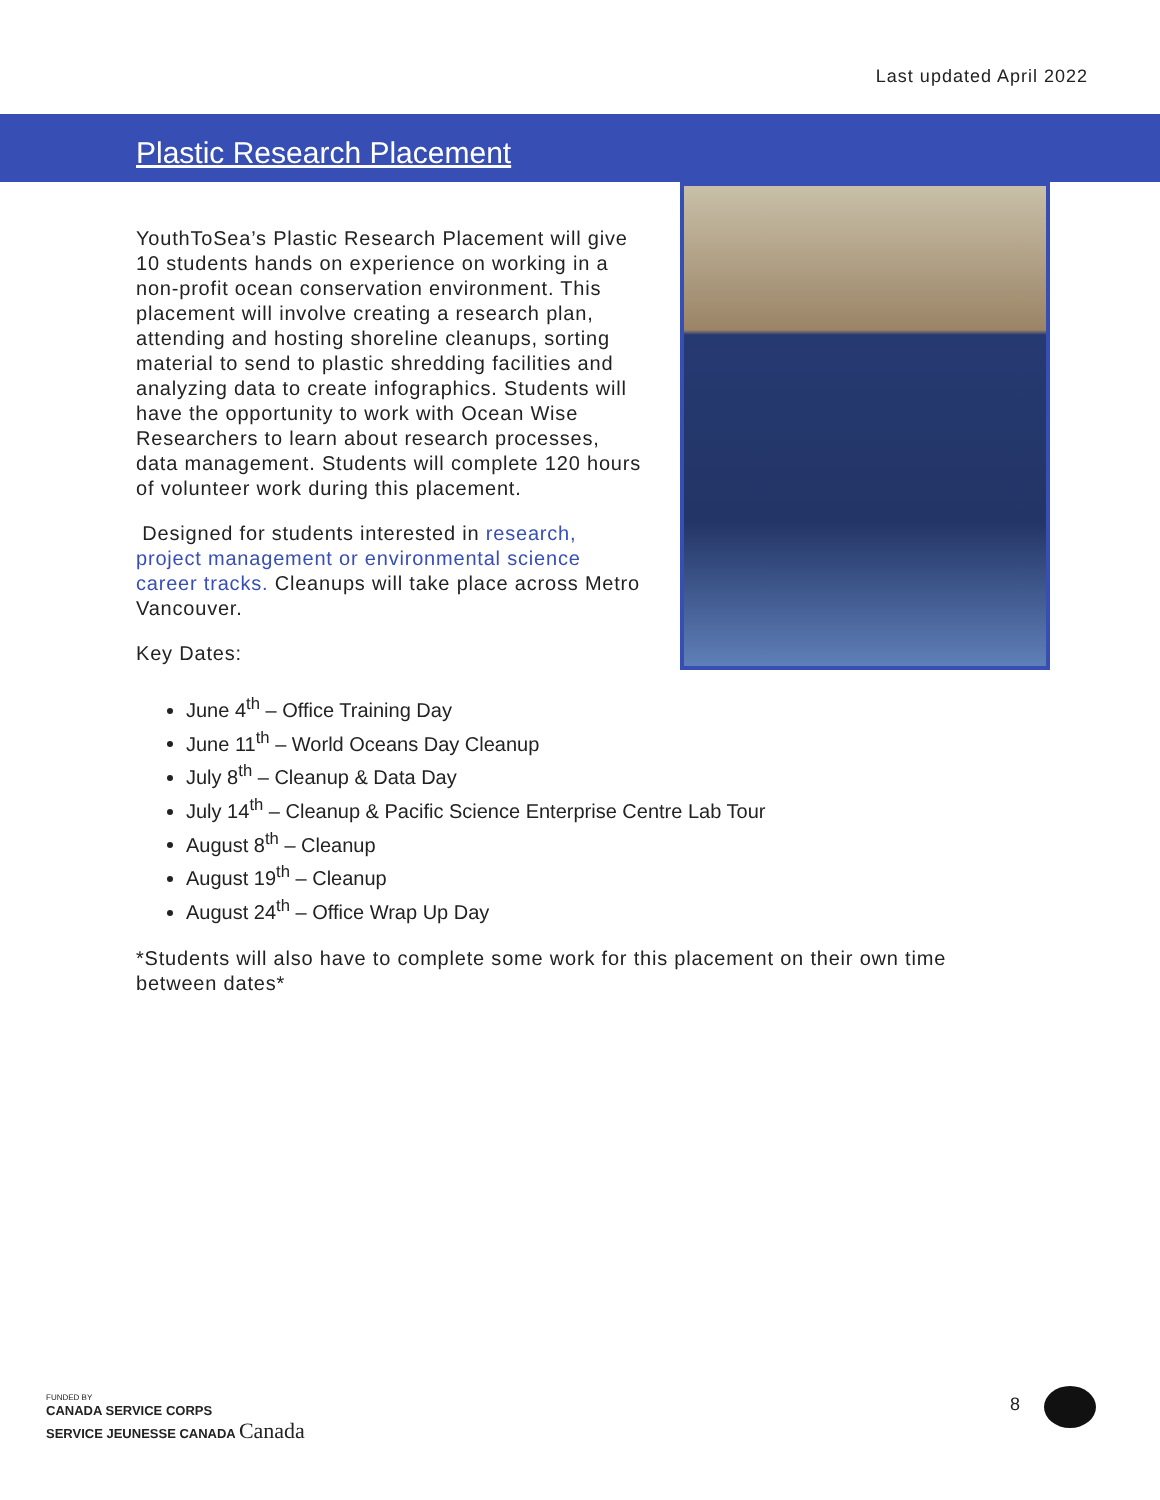Last updated April 2022
Plastic Research Placement
YouthToSea’s Plastic Research Placement will give 10 students hands on experience on working in a non-profit ocean conservation environment. This placement will involve creating a research plan, attending and hosting shoreline cleanups, sorting material to send to plastic shredding facilities and analyzing data to create infographics. Students will have the opportunity to work with Ocean Wise Researchers to learn about research processes, data management. Students will complete 120 hours of volunteer work during this placement.
Designed for students interested in research, project management or environmental science career tracks. Cleanups will take place across Metro Vancouver.
Key Dates:
June 4<sup>th</sup> – Office Training Day
June 11<sup>th</sup> – World Oceans Day Cleanup
July 8<sup>th</sup> – Cleanup & Data Day
July 14<sup>th</sup> – Cleanup & Pacific Science Enterprise Centre Lab Tour
August 8<sup>th</sup> – Cleanup
August 19<sup>th</sup> – Cleanup
August 24<sup>th</sup> – Office Wrap Up Day
*Students will also have to complete some work for this placement on their own time between dates*
FUNDED BY
CANADA SERVICE CORPS
SERVICE JEUNESSE CANADA Canada
8